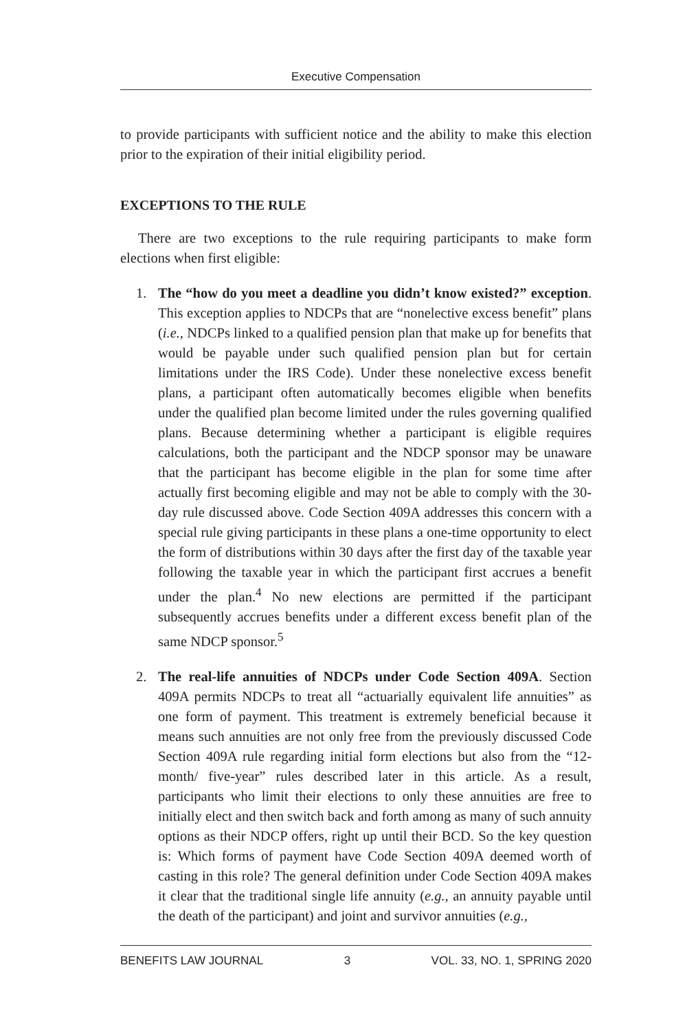Executive Compensation
to provide participants with sufficient notice and the ability to make this election prior to the expiration of their initial eligibility period.
EXCEPTIONS TO THE RULE
There are two exceptions to the rule requiring participants to make form elections when first eligible:
1. The “how do you meet a deadline you didn’t know existed?” exception. This exception applies to NDCPs that are “nonelective excess benefit” plans (i.e., NDCPs linked to a qualified pension plan that make up for benefits that would be payable under such qualified pension plan but for certain limitations under the IRS Code). Under these nonelective excess benefit plans, a participant often automatically becomes eligible when benefits under the qualified plan become limited under the rules governing qualified plans. Because determining whether a participant is eligible requires calculations, both the participant and the NDCP sponsor may be unaware that the participant has become eligible in the plan for some time after actually first becoming eligible and may not be able to comply with the 30-day rule discussed above. Code Section 409A addresses this concern with a special rule giving participants in these plans a one-time opportunity to elect the form of distributions within 30 days after the first day of the taxable year following the taxable year in which the participant first accrues a benefit under the plan.<sup>4</sup> No new elections are permitted if the participant subsequently accrues benefits under a different excess benefit plan of the same NDCP sponsor.<sup>5</sup>
2. The real-life annuities of NDCPs under Code Section 409A. Section 409A permits NDCPs to treat all “actuarially equivalent life annuities” as one form of payment. This treatment is extremely beneficial because it means such annuities are not only free from the previously discussed Code Section 409A rule regarding initial form elections but also from the “12-month/ five-year” rules described later in this article. As a result, participants who limit their elections to only these annuities are free to initially elect and then switch back and forth among as many of such annuity options as their NDCP offers, right up until their BCD. So the key question is: Which forms of payment have Code Section 409A deemed worth of casting in this role? The general definition under Code Section 409A makes it clear that the traditional single life annuity (e.g., an annuity payable until the death of the participant) and joint and survivor annuities (e.g.,
BENEFITS LAW JOURNAL 3 VOL. 33, NO. 1, SPRING 2020